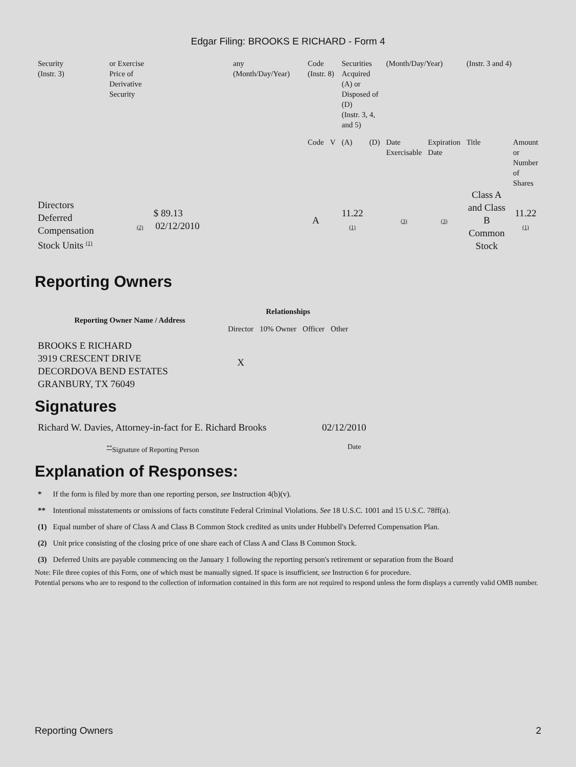Edgar Filing: BROOKS E RICHARD - Form 4
| Security (Instr. 3) | or Exercise Price of Derivative Security | any (Month/Day/Year) | Code (Instr. 8) | | Securities Acquired (A) or Disposed of (D) (Instr. 3, 4, and 5) | | (Month/Day/Year) | | (Instr. 3 and 4) | |
| | | | Code | V | (A) | (D) | Date Exercisable | Expiration Date | Title | Amount or Number of Shares |
| Directors Deferred Compensation Stock Units <sup>(1)</sup> | $ 89.13 (2) 02/12/2010 | | A | | 11.22 (1) | | (3) | (3) | Class A and Class B Common Stock | 11.22 (1) |
Reporting Owners
| Reporting Owner Name / Address | Relationships | | | |
| --- | --- | --- | --- | --- |
| | Director | 10% Owner | Officer | Other |
| BROOKS E RICHARD 3919 CRESCENT DRIVE DECORDOVA BEND ESTATES GRANBURY, TX 76049 | X | | | |
Signatures
| Richard W. Davies, Attorney-in-fact for E. Richard Brooks | 02/12/2010 |
| <sup>**</sup> Signature of Reporting Person | Date |
Explanation of Responses:
| * | If the form is filed by more than one reporting person, see Instruction 4(b)(v). |
| ** | Intentional misstatements or omissions of facts constitute Federal Criminal Violations. See 18 U.S.C. 1001 and 15 U.S.C. 78ff(a). |
| (1) | Equal number of share of Class A and Class B Common Stock credited as units under Hubbell's Deferred Compensation Plan. |
| (2) | Unit price consisting of the closing price of one share each of Class A and Class B Common Stock. |
| (3) | Deferred Units are payable commencing on the January 1 following the reporting person's retirement or separation from the Board |
Note: File three copies of this Form, one of which must be manually signed. If space is insufficient, see Instruction 6 for procedure.
Potential persons who are to respond to the collection of information contained in this form are not required to respond unless the form displays a currently valid OMB number.
Reporting Owners 2